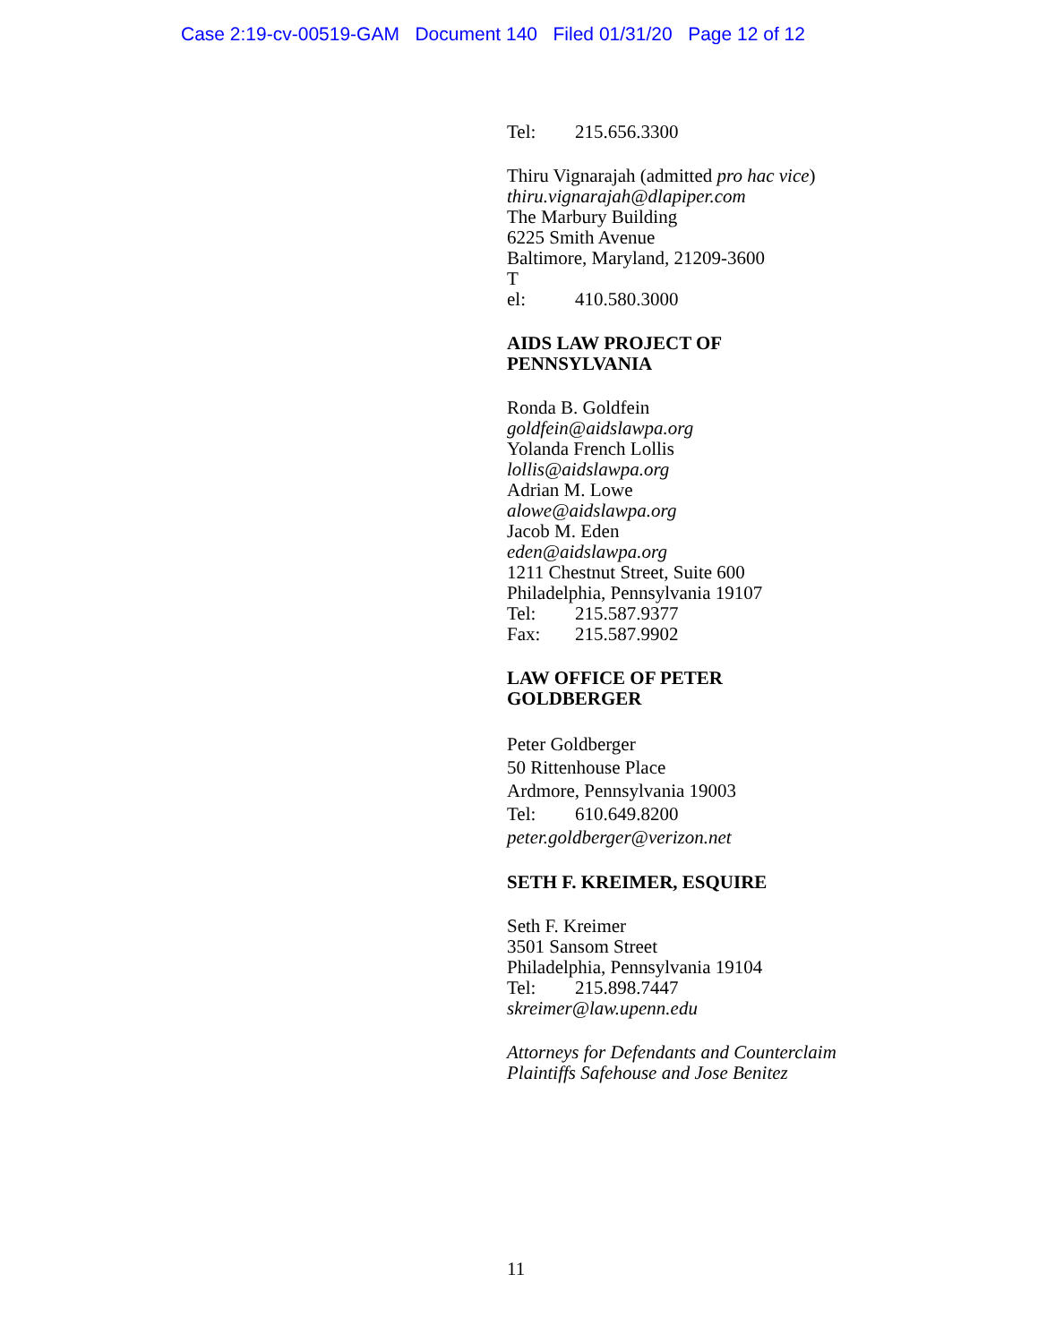Case 2:19-cv-00519-GAM Document 140 Filed 01/31/20 Page 12 of 12
Tel: 215.656.3300
Thiru Vignarajah (admitted pro hac vice)
thiru.vignarajah@dlapiper.com
The Marbury Building
6225 Smith Avenue
Baltimore, Maryland, 21209-3600
T
el: 410.580.3000
AIDS LAW PROJECT OF
PENNSYLVANIA
Ronda B. Goldfein
goldfein@aidslawpa.org
Yolanda French Lollis
lollis@aidslawpa.org
Adrian M. Lowe
alowe@aidslawpa.org
Jacob M. Eden
eden@aidslawpa.org
1211 Chestnut Street, Suite 600
Philadelphia, Pennsylvania 19107
Tel: 215.587.9377
Fax: 215.587.9902
LAW OFFICE OF PETER
GOLDBERGER
Peter Goldberger
50 Rittenhouse Place
Ardmore, Pennsylvania 19003
Tel: 610.649.8200
peter.goldberger@verizon.net
SETH F. KREIMER, ESQUIRE
Seth F. Kreimer
3501 Sansom Street
Philadelphia, Pennsylvania 19104
Tel: 215.898.7447
skreimer@law.upenn.edu
Attorneys for Defendants and Counterclaim
Plaintiffs Safehouse and Jose Benitez
11